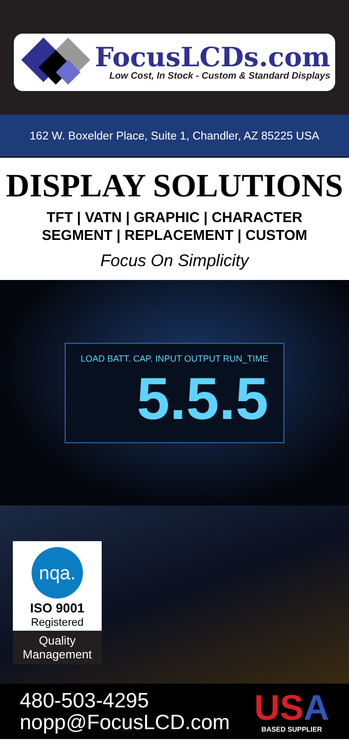FocusLCDs.com
Low Cost, In Stock - Custom & Standard Displays
162 W. Boxelder Place, Suite 1, Chandler, AZ 85225 USA
DISPLAY SOLUTIONS
TFT | VATN | GRAPHIC | CHARACTER
SEGMENT | REPLACEMENT | CUSTOM
Focus On Simplicity
LOAD BATT. CAP. INPUT OUTPUT RUN_TIME
5.5.5
nqa.
ISO 9001
Registered
Quality
Management
480-503-4295
nopp@FocusLCD.com
USA
BASED SUPPLIER